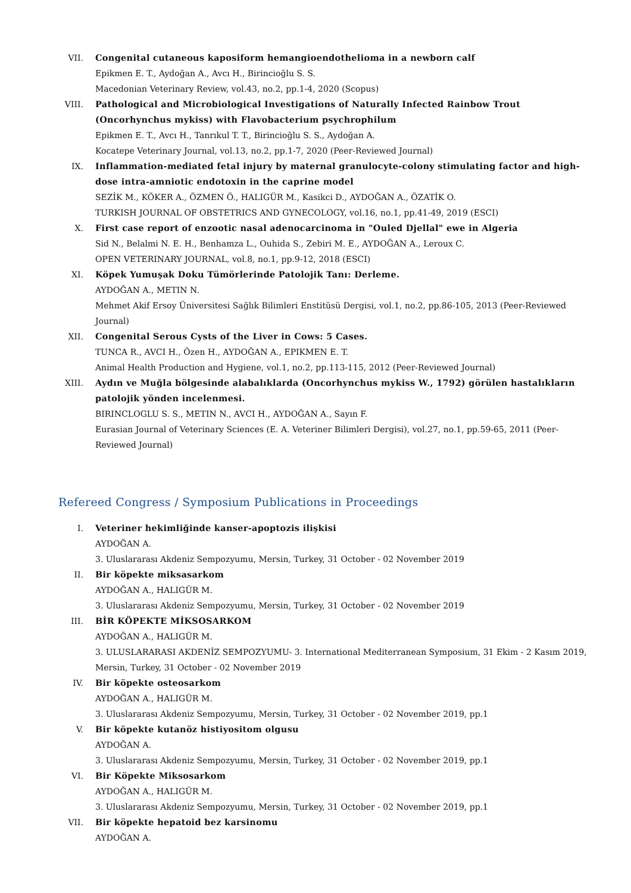VII. Congenital cutaneous kaposiform hemangioendothelioma in a newborn calf
Epikmen E. T., Aydoğan A., Avcı H., Birincioğlu S. S.
Macedonian Veterinary Review, vol.43, no.2, pp.1-4, 2020 (Scopus)
VIII. Pathological and Microbiological Investigations of Naturally Infected Rainbow Trout (Oncorhynchus mykiss) with Flavobacterium psychrophilum
Epikmen E. T., Avcı H., Tanrıkul T. T., Birincioğlu S. S., Aydoğan A.
Kocatepe Veterinary Journal, vol.13, no.2, pp.1-7, 2020 (Peer-Reviewed Journal)
IX. Inflammation-mediated fetal injury by maternal granulocyte-colony stimulating factor and high-dose intra-amniotic endotoxin in the caprine model
SEZİK M., KÖKER A., ÖZMEN Ö., HALIGÜR M., Kasikci D., AYDOĞAN A., ÖZATİK O.
TURKISH JOURNAL OF OBSTETRICS AND GYNECOLOGY, vol.16, no.1, pp.41-49, 2019 (ESCI)
X. First case report of enzootic nasal adenocarcinoma in "Ouled Djellal" ewe in Algeria
Sid N., Belalmi N. E. H., Benhamza L., Ouhida S., Zebiri M. E., AYDOĞAN A., Leroux C.
OPEN VETERINARY JOURNAL, vol.8, no.1, pp.9-12, 2018 (ESCI)
XI. Köpek Yumuşak Doku Tümörlerinde Patolojik Tanı: Derleme.
AYDOĞAN A., METIN N.
Mehmet Akif Ersoy Üniversitesi Sağlık Bilimleri Enstitüsü Dergisi, vol.1, no.2, pp.86-105, 2013 (Peer-Reviewed Journal)
XII. Congenital Serous Cysts of the Liver in Cows: 5 Cases.
TUNCA R., AVCI H., Özen H., AYDOĞAN A., EPIKMEN E. T.
Animal Health Production and Hygiene, vol.1, no.2, pp.113-115, 2012 (Peer-Reviewed Journal)
XIII. Aydın ve Muğla bölgesinde alabalıklarda (Oncorhynchus mykiss W., 1792) görülen hastalıkların patolojik yönden incelenmesi.
BIRINCLOGLU S. S., METIN N., AVCI H., AYDOĞAN A., Sayın F.
Eurasian Journal of Veterinary Sciences (E. A. Veteriner Bilimleri Dergisi), vol.27, no.1, pp.59-65, 2011 (Peer-Reviewed Journal)
Refereed Congress / Symposium Publications in Proceedings
I. Veteriner hekimliğinde kanser-apoptozis ilişkisi
AYDOĞAN A.
3. Uluslararası Akdeniz Sempozyumu, Mersin, Turkey, 31 October - 02 November 2019
II. Bir köpekte miksasarkom
AYDOĞAN A., HALIGÜR M.
3. Uluslararası Akdeniz Sempozyumu, Mersin, Turkey, 31 October - 02 November 2019
III. BİR KÖPEKTE MİKSOSARKOM
AYDOĞAN A., HALIGÜR M.
3. ULUSLARARASI AKDENİZ SEMPOZYUMU- 3. International Mediterranean Symposium, 31 Ekim - 2 Kasım 2019, Mersin, Turkey, 31 October - 02 November 2019
IV. Bir köpekte osteosarkom
AYDOĞAN A., HALIGÜR M.
3. Uluslararası Akdeniz Sempozyumu, Mersin, Turkey, 31 October - 02 November 2019, pp.1
V. Bir köpekte kutanöz histiyositom olgusu
AYDOĞAN A.
3. Uluslararası Akdeniz Sempozyumu, Mersin, Turkey, 31 October - 02 November 2019, pp.1
VI. Bir Köpekte Miksosarkom
AYDOĞAN A., HALIGÜR M.
3. Uluslararası Akdeniz Sempozyumu, Mersin, Turkey, 31 October - 02 November 2019, pp.1
VII. Bir köpekte hepatoid bez karsinomu
AYDOĞAN A.